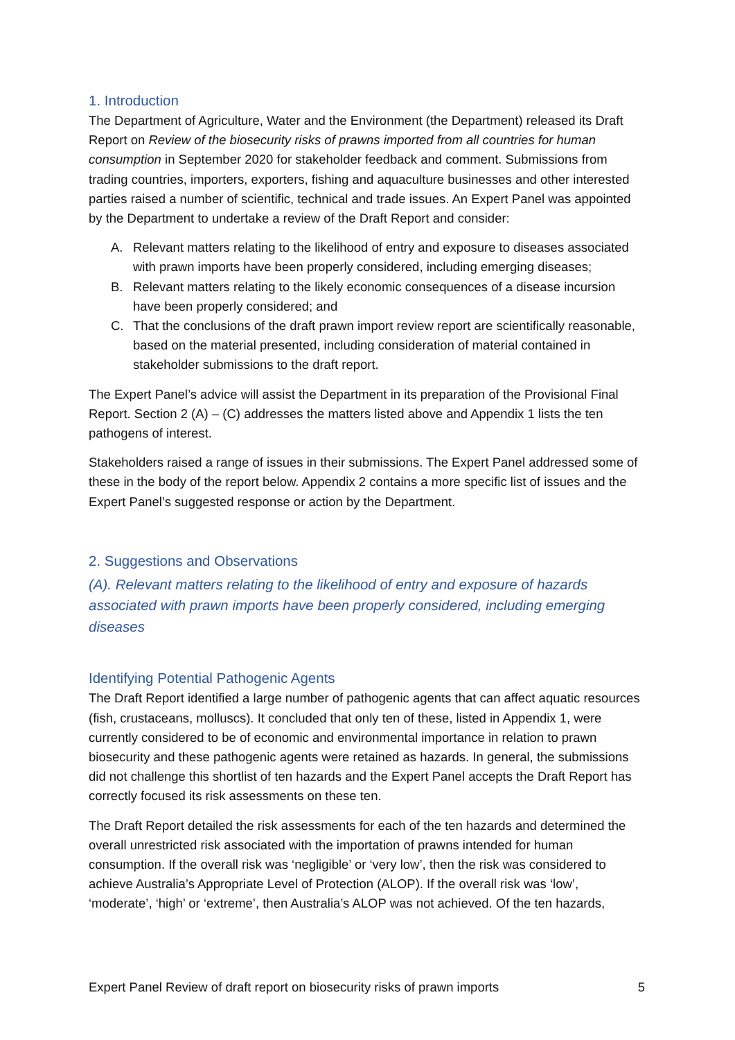1. Introduction
The Department of Agriculture, Water and the Environment (the Department) released its Draft Report on Review of the biosecurity risks of prawns imported from all countries for human consumption in September 2020 for stakeholder feedback and comment. Submissions from trading countries, importers, exporters, fishing and aquaculture businesses and other interested parties raised a number of scientific, technical and trade issues. An Expert Panel was appointed by the Department to undertake a review of the Draft Report and consider:
A. Relevant matters relating to the likelihood of entry and exposure to diseases associated with prawn imports have been properly considered, including emerging diseases;
B. Relevant matters relating to the likely economic consequences of a disease incursion have been properly considered; and
C. That the conclusions of the draft prawn import review report are scientifically reasonable, based on the material presented, including consideration of material contained in stakeholder submissions to the draft report.
The Expert Panel’s advice will assist the Department in its preparation of the Provisional Final Report. Section 2 (A) – (C) addresses the matters listed above and Appendix 1 lists the ten pathogens of interest.
Stakeholders raised a range of issues in their submissions. The Expert Panel addressed some of these in the body of the report below. Appendix 2 contains a more specific list of issues and the Expert Panel’s suggested response or action by the Department.
2. Suggestions and Observations
(A). Relevant matters relating to the likelihood of entry and exposure of hazards associated with prawn imports have been properly considered, including emerging diseases
Identifying Potential Pathogenic Agents
The Draft Report identified a large number of pathogenic agents that can affect aquatic resources (fish, crustaceans, molluscs). It concluded that only ten of these, listed in Appendix 1, were currently considered to be of economic and environmental importance in relation to prawn biosecurity and these pathogenic agents were retained as hazards. In general, the submissions did not challenge this shortlist of ten hazards and the Expert Panel accepts the Draft Report has correctly focused its risk assessments on these ten.
The Draft Report detailed the risk assessments for each of the ten hazards and determined the overall unrestricted risk associated with the importation of prawns intended for human consumption. If the overall risk was ‘negligible’ or ‘very low’, then the risk was considered to achieve Australia’s Appropriate Level of Protection (ALOP). If the overall risk was ‘low’, ‘moderate’, ‘high’ or ‘extreme’, then Australia’s ALOP was not achieved. Of the ten hazards,
Expert Panel Review of draft report on biosecurity risks of prawn imports 5